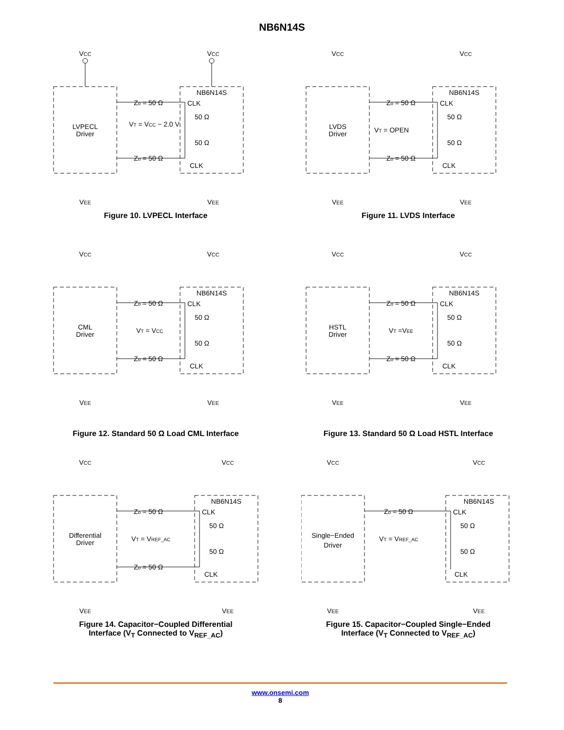NB6N14S
VCC
VCC
LVPECL
Driver
NB6N14S
CLK
Zo = 50 Ω
Zo = 50 Ω
50 Ω
50 Ω
VT = VCC − 2.0 V
CLK
VEE
VEE
Figure 10. LVPECL Interface
VCC
VCC
LVDS
Driver
NB6N14S
CLK
Zo = 50 Ω
Zo = 50 Ω
50 Ω
50 Ω
VT = OPEN
CLK
VEE
VEE
Figure 11. LVDS Interface
VCC
VCC
CML
Driver
NB6N14S
CLK
Zo = 50 Ω
Zo = 50 Ω
50 Ω
50 Ω
VT = VCC
CLK
VEE
VEE
Figure 12. Standard 50 Ω Load CML Interface
VCC
VCC
HSTL
Driver
NB6N14S
CLK
Zo = 50 Ω
Zo = 50 Ω
50 Ω
50 Ω
VT =VEE
CLK
VEE
VEE
Figure 13. Standard 50 Ω Load HSTL Interface
VCC
VCC
Differential
Driver
NB6N14S
CLK
Zo = 50 Ω
Zo = 50 Ω
50 Ω
50 Ω
VT = VREF_AC
CLK
VEE
VEE
Figure 14. Capacitor−Coupled Differential
Interface (V<sub>T</sub> Connected to V<sub>REF_AC</sub>)
VCC
VCC
Single−Ended
Driver
NB6N14S
CLK
Zo = 50 Ω
50 Ω
50 Ω
VT = VREF_AC
CLK
VEE
VEE
Figure 15. Capacitor−Coupled Single−Ended
Interface (V<sub>T</sub> Connected to V<sub>REF_AC</sub>)
www.onsemi.com
8